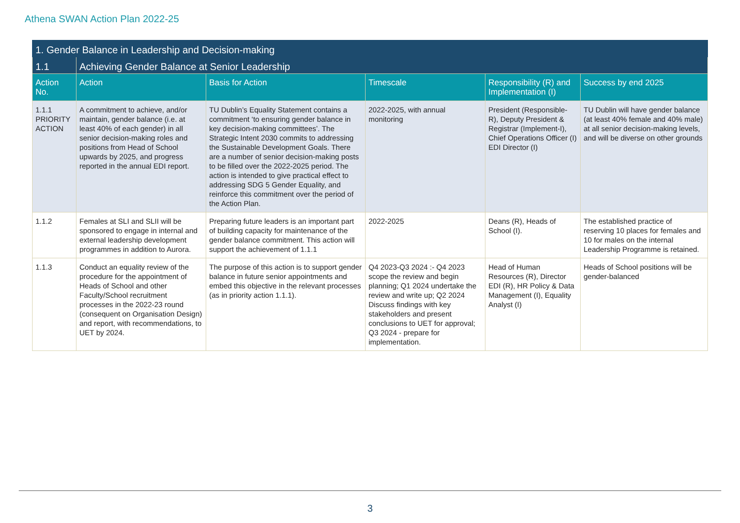Athena SWAN Action Plan 2022-25
| 1. Gender Balance in Leadership and Decision-making | | | | | |
| 1.1 | Achieving Gender Balance at Senior Leadership | | | | |
| Action No. | Action | Basis for Action | Timescale | Responsibility (R) and Implementation (I) | Success by end 2025 |
| 1.1.1 PRIORITY ACTION | A commitment to achieve, and/or maintain, gender balance (i.e. at least 40% of each gender) in all senior decision-making roles and positions from Head of School upwards by 2025, and progress reported in the annual EDI report. | TU Dublin’s Equality Statement contains a commitment ‘to ensuring gender balance in key decision-making committees’. The Strategic Intent 2030 commits to addressing the Sustainable Development Goals. There are a number of senior decision-making posts to be filled over the 2022-2025 period. The action is intended to give practical effect to addressing SDG 5 Gender Equality, and reinforce this commitment over the period of the Action Plan. | 2022-2025, with annual monitoring | President (Responsible-R), Deputy President & Registrar (Implement-I), Chief Operations Officer (I) EDI Director (I) | TU Dublin will have gender balance (at least 40% female and 40% male) at all senior decision-making levels, and will be diverse on other grounds |
| 1.1.2 | Females at SLI and SLII will be sponsored to engage in internal and external leadership development programmes in addition to Aurora. | Preparing future leaders is an important part of building capacity for maintenance of the gender balance commitment. This action will support the achievement of 1.1.1 | 2022-2025 | Deans (R), Heads of School (I). | The established practice of reserving 10 places for females and 10 for males on the internal Leadership Programme is retained. |
| 1.1.3 | Conduct an equality review of the procedure for the appointment of Heads of School and other Faculty/School recruitment processes in the 2022-23 round (consequent on Organisation Design) and report, with recommendations, to UET by 2024. | The purpose of this action is to support gender balance in future senior appointments and embed this objective in the relevant processes (as in priority action 1.1.1). | Q4 2023-Q3 2024 :- Q4 2023 scope the review and begin planning; Q1 2024 undertake the review and write up; Q2 2024 Discuss findings with key stakeholders and present conclusions to UET for approval; Q3 2024 - prepare for implementation. | Head of Human Resources (R), Director EDI (R), HR Policy & Data Management (I), Equality Analyst (I) | Heads of School positions will be gender-balanced |
3